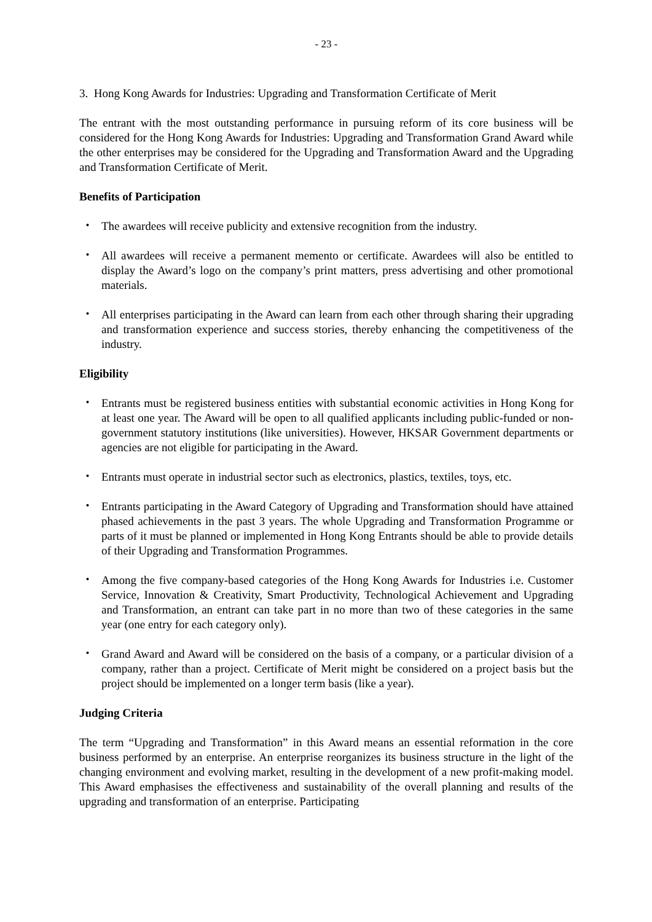- 23 -
3. Hong Kong Awards for Industries: Upgrading and Transformation Certificate of Merit
The entrant with the most outstanding performance in pursuing reform of its core business will be considered for the Hong Kong Awards for Industries: Upgrading and Transformation Grand Award while the other enterprises may be considered for the Upgrading and Transformation Award and the Upgrading and Transformation Certificate of Merit.
Benefits of Participation
・ The awardees will receive publicity and extensive recognition from the industry.
・ All awardees will receive a permanent memento or certificate. Awardees will also be entitled to display the Award’s logo on the company’s print matters, press advertising and other promotional materials.
・ All enterprises participating in the Award can learn from each other through sharing their upgrading and transformation experience and success stories, thereby enhancing the competitiveness of the industry.
Eligibility
・ Entrants must be registered business entities with substantial economic activities in Hong Kong for at least one year. The Award will be open to all qualified applicants including public-funded or non-government statutory institutions (like universities). However, HKSAR Government departments or agencies are not eligible for participating in the Award.
・ Entrants must operate in industrial sector such as electronics, plastics, textiles, toys, etc.
・ Entrants participating in the Award Category of Upgrading and Transformation should have attained phased achievements in the past 3 years. The whole Upgrading and Transformation Programme or parts of it must be planned or implemented in Hong Kong Entrants should be able to provide details of their Upgrading and Transformation Programmes.
・ Among the five company-based categories of the Hong Kong Awards for Industries i.e. Customer Service, Innovation & Creativity, Smart Productivity, Technological Achievement and Upgrading and Transformation, an entrant can take part in no more than two of these categories in the same year (one entry for each category only).
・ Grand Award and Award will be considered on the basis of a company, or a particular division of a company, rather than a project. Certificate of Merit might be considered on a project basis but the project should be implemented on a longer term basis (like a year).
Judging Criteria
The term “Upgrading and Transformation” in this Award means an essential reformation in the core business performed by an enterprise. An enterprise reorganizes its business structure in the light of the changing environment and evolving market, resulting in the development of a new profit-making model. This Award emphasises the effectiveness and sustainability of the overall planning and results of the upgrading and transformation of an enterprise. Participating